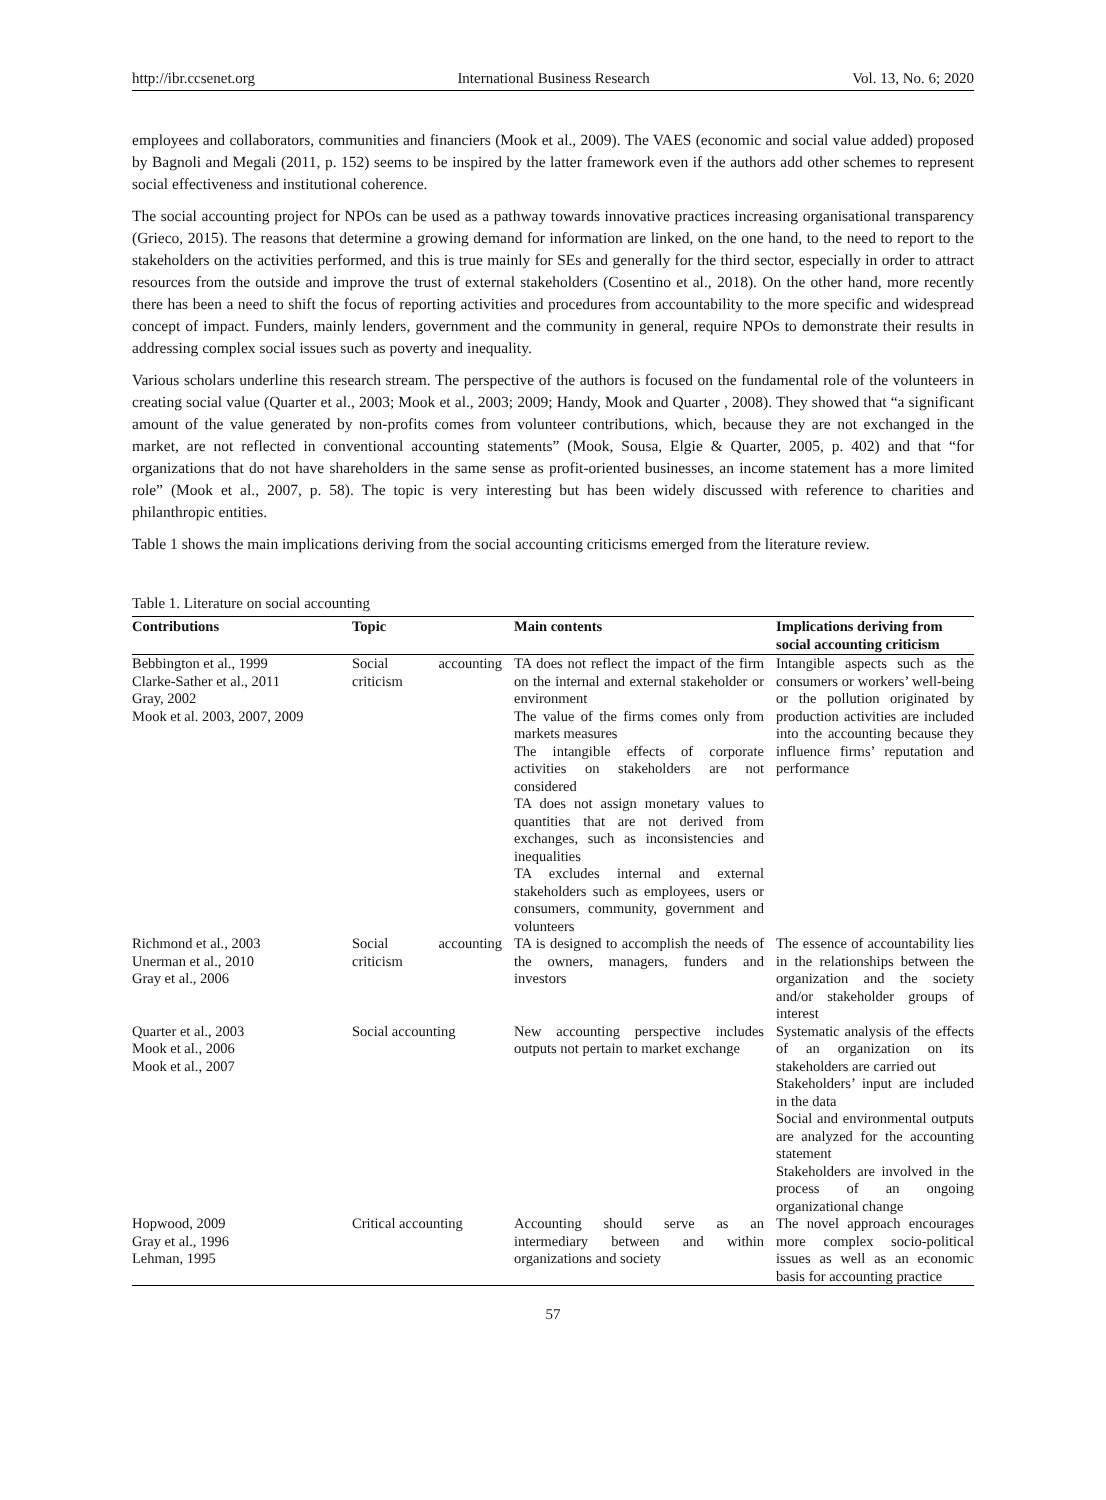http://ibr.ccsenet.org International Business Research Vol. 13, No. 6; 2020
employees and collaborators, communities and financiers (Mook et al., 2009). The VAES (economic and social value added) proposed by Bagnoli and Megali (2011, p. 152) seems to be inspired by the latter framework even if the authors add other schemes to represent social effectiveness and institutional coherence.
The social accounting project for NPOs can be used as a pathway towards innovative practices increasing organisational transparency (Grieco, 2015). The reasons that determine a growing demand for information are linked, on the one hand, to the need to report to the stakeholders on the activities performed, and this is true mainly for SEs and generally for the third sector, especially in order to attract resources from the outside and improve the trust of external stakeholders (Cosentino et al., 2018). On the other hand, more recently there has been a need to shift the focus of reporting activities and procedures from accountability to the more specific and widespread concept of impact. Funders, mainly lenders, government and the community in general, require NPOs to demonstrate their results in addressing complex social issues such as poverty and inequality.
Various scholars underline this research stream. The perspective of the authors is focused on the fundamental role of the volunteers in creating social value (Quarter et al., 2003; Mook et al., 2003; 2009; Handy, Mook and Quarter , 2008). They showed that “a significant amount of the value generated by non-profits comes from volunteer contributions, which, because they are not exchanged in the market, are not reflected in conventional accounting statements” (Mook, Sousa, Elgie & Quarter, 2005, p. 402) and that “for organizations that do not have shareholders in the same sense as profit-oriented businesses, an income statement has a more limited role” (Mook et al., 2007, p. 58). The topic is very interesting but has been widely discussed with reference to charities and philanthropic entities.
Table 1 shows the main implications deriving from the social accounting criticisms emerged from the literature review.
Table 1. Literature on social accounting
| Contributions | Topic | Main contents | Implications deriving from social accounting criticism |
| --- | --- | --- | --- |
| Bebbington et al., 1999 Clarke-Sather et al., 2011 Gray, 2002 Mook et al. 2003, 2007, 2009 | Social accounting criticism | TA does not reflect the impact of the firm on the internal and external stakeholder or environment The value of the firms comes only from markets measures The intangible effects of corporate activities on stakeholders are not considered TA does not assign monetary values to quantities that are not derived from exchanges, such as inconsistencies and inequalities TA excludes internal and external stakeholders such as employees, users or consumers, community, government and volunteers | Intangible aspects such as the consumers or workers’ well-being or the pollution originated by production activities are included into the accounting because they influence firms’ reputation and performance |
| Richmond et al., 2003 Unerman et al., 2010 Gray et al., 2006 | Social accounting criticism | TA is designed to accomplish the needs of the owners, managers, funders and investors | The essence of accountability lies in the relationships between the organization and the society and/or stakeholder groups of interest |
| Quarter et al., 2003 Mook et al., 2006 Mook et al., 2007 | Social accounting | New accounting perspective includes outputs not pertain to market exchange | Systematic analysis of the effects of an organization on its stakeholders are carried out Stakeholders’ input are included in the data Social and environmental outputs are analyzed for the accounting statement Stakeholders are involved in the process of an ongoing organizational change |
| Hopwood, 2009 Gray et al., 1996 Lehman, 1995 | Critical accounting | Accounting should serve as an intermediary between and within organizations and society | The novel approach encourages more complex socio-political issues as well as an economic basis for accounting practice |
57